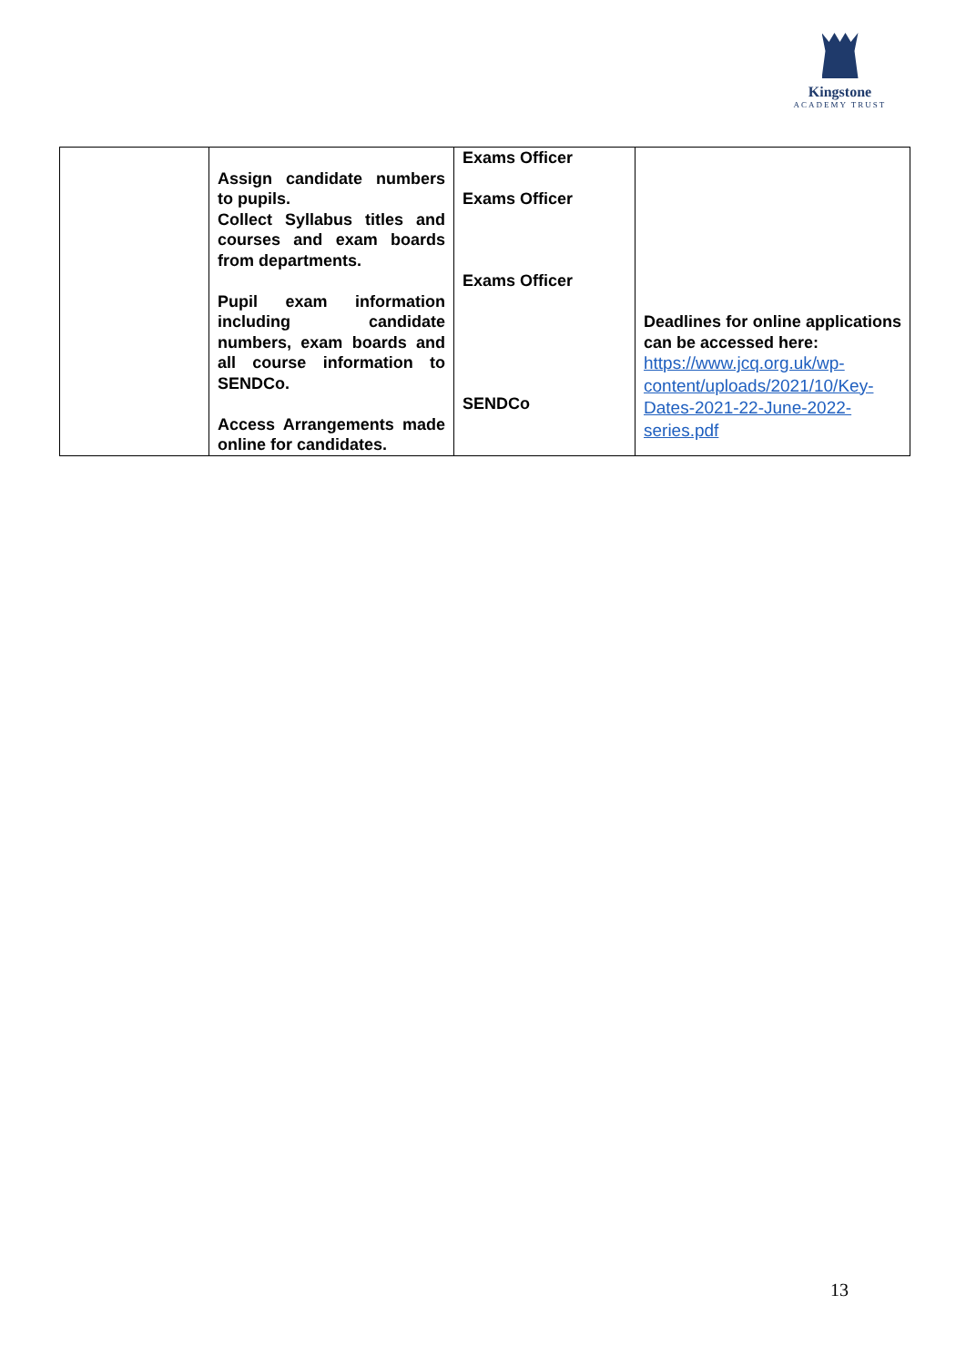Kingstone
ACADEMY TRUST
| | Assign candidate numbers to pupils. Collect Syllabus titles and courses and exam boards from departments. Pupil exam information including candidate numbers, exam boards and all course information to SENDCo. Access Arrangements made online for candidates. | Exams Officer Exams Officer Exams Officer SENDCo | Deadlines for online applications can be accessed here: https://www.jcq.org.uk/wp-content/uploads/2021/10/Key-Dates-2021-22-June-2022-series.pdf |
13